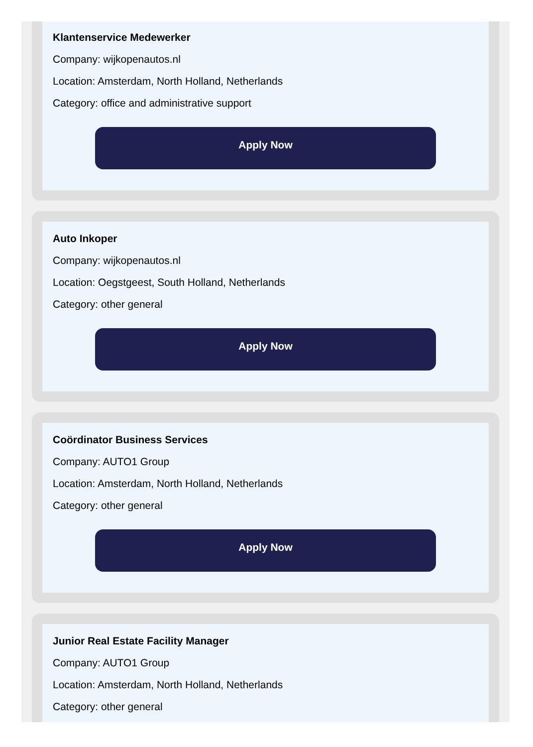Klantenservice Medewerker
Company: wijkopenautos.nl
Location: Amsterdam, North Holland, Netherlands
Category: office and administrative support
Apply Now
Auto Inkoper
Company: wijkopenautos.nl
Location: Oegstgeest, South Holland, Netherlands
Category: other general
Apply Now
Coördinator Business Services
Company: AUTO1 Group
Location: Amsterdam, North Holland, Netherlands
Category: other general
Apply Now
Junior Real Estate Facility Manager
Company: AUTO1 Group
Location: Amsterdam, North Holland, Netherlands
Category: other general